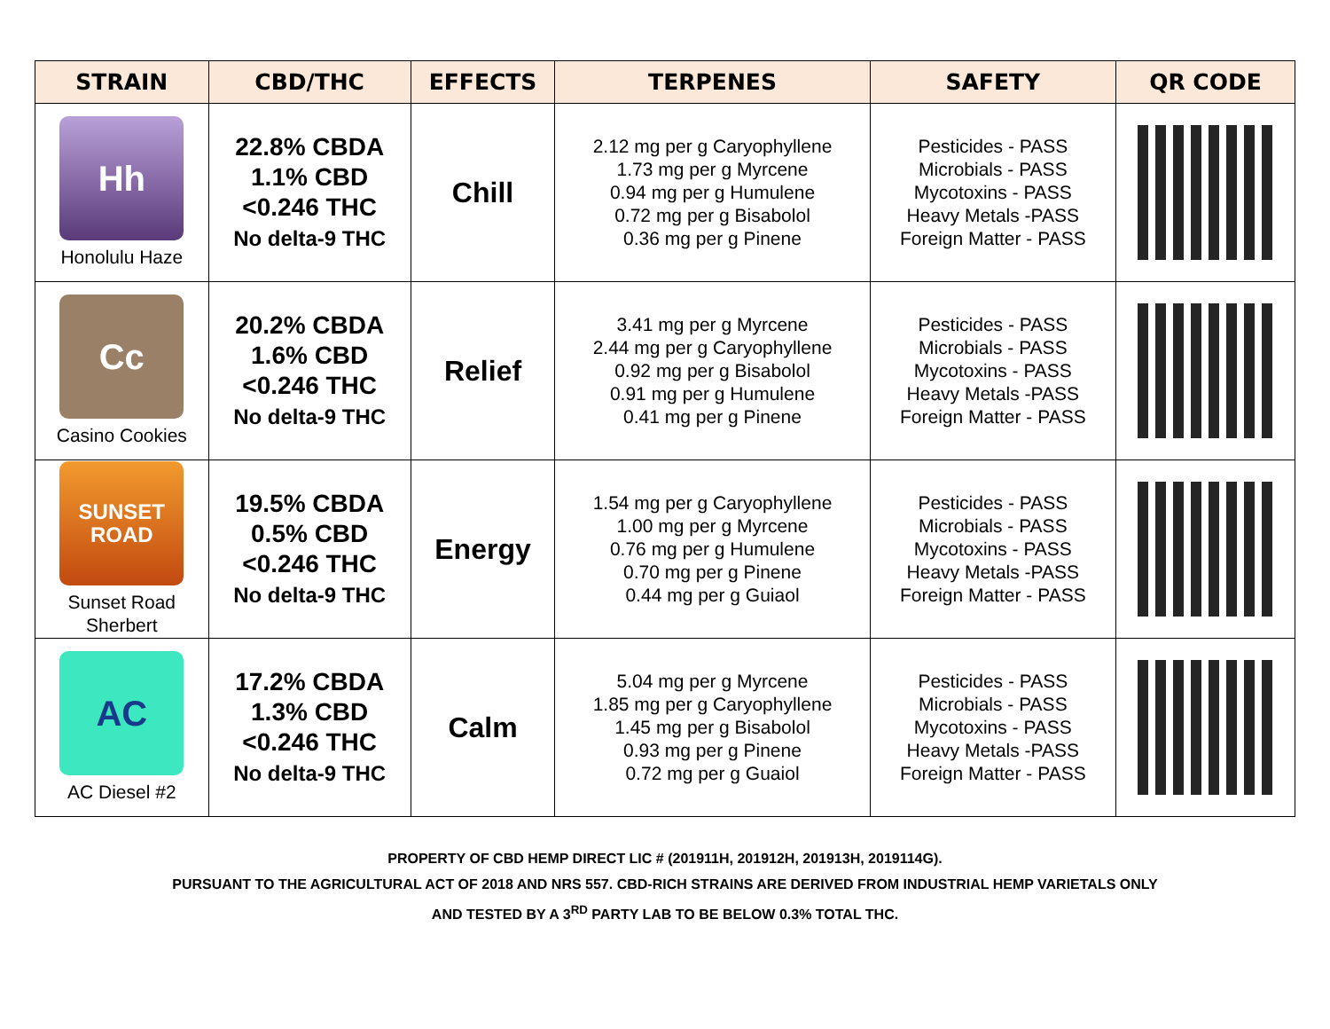| STRAIN | CBD/THC | EFFECTS | TERPENES | SAFETY | QR CODE |
| --- | --- | --- | --- | --- | --- |
| Hh Honolulu Haze | 22.8% CBDA 1.1% CBD <0.246 THC No delta-9 THC | Chill | 2.12 mg per g Caryophyllene 1.73 mg per g Myrcene 0.94 mg per g Humulene 0.72 mg per g Bisabolol 0.36 mg per g Pinene | Pesticides - PASS Microbials - PASS Mycotoxins - PASS Heavy Metals -PASS Foreign Matter - PASS | |
| Cc Casino Cookies | 20.2% CBDA 1.6% CBD <0.246 THC No delta-9 THC | Relief | 3.41 mg per g Myrcene 2.44 mg per g Caryophyllene 0.92 mg per g Bisabolol 0.91 mg per g Humulene 0.41 mg per g Pinene | Pesticides - PASS Microbials - PASS Mycotoxins - PASS Heavy Metals -PASS Foreign Matter - PASS | |
| SUNSET ROAD Sunset Road Sherbert | 19.5% CBDA 0.5% CBD <0.246 THC No delta-9 THC | Energy | 1.54 mg per g Caryophyllene 1.00 mg per g Myrcene 0.76 mg per g Humulene 0.70 mg per g Pinene 0.44 mg per g Guiaol | Pesticides - PASS Microbials - PASS Mycotoxins - PASS Heavy Metals -PASS Foreign Matter - PASS | |
| AC AC Diesel #2 | 17.2% CBDA 1.3% CBD <0.246 THC No delta-9 THC | Calm | 5.04 mg per g Myrcene 1.85 mg per g Caryophyllene 1.45 mg per g Bisabolol 0.93 mg per g Pinene 0.72 mg per g Guaiol | Pesticides - PASS Microbials - PASS Mycotoxins - PASS Heavy Metals -PASS Foreign Matter - PASS | |
PROPERTY OF CBD HEMP DIRECT LIC # (201911H, 201912H, 201913H, 2019114G).
PURSUANT TO THE AGRICULTURAL ACT OF 2018 AND NRS 557. CBD-RICH STRAINS ARE DERIVED FROM INDUSTRIAL HEMP VARIETALS ONLY
AND TESTED BY A 3<sup>RD</sup> PARTY LAB TO BE BELOW 0.3% TOTAL THC.